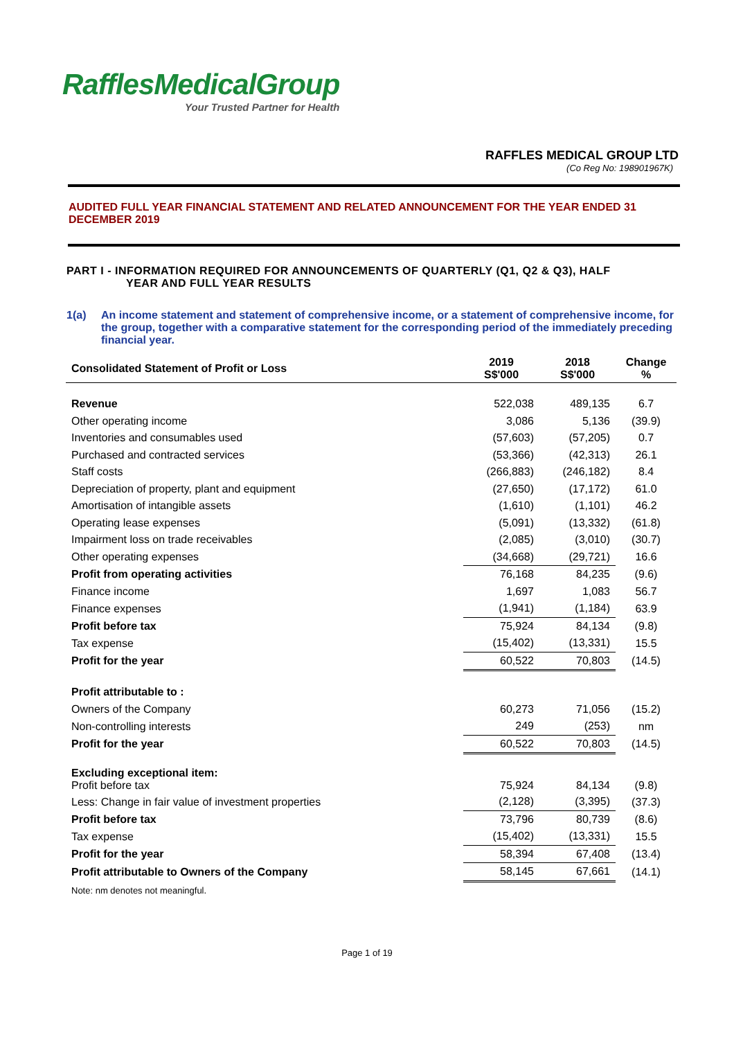RafflesMedicalGroup
Your Trusted Partner for Health
RAFFLES MEDICAL GROUP LTD
(Co Reg No: 198901967K)
AUDITED FULL YEAR FINANCIAL STATEMENT AND RELATED ANNOUNCEMENT FOR THE YEAR ENDED 31 DECEMBER 2019
PART I - INFORMATION REQUIRED FOR ANNOUNCEMENTS OF QUARTERLY (Q1, Q2 & Q3), HALF
YEAR AND FULL YEAR RESULTS
1(a) An income statement and statement of comprehensive income, or a statement of comprehensive income, for the group, together with a comparative statement for the corresponding period of the immediately preceding financial year.
| Consolidated Statement of Profit or Loss | 2019 S$'000 | 2018 S$'000 | Change % |
| --- | --- | --- | --- |
| Revenue | 522,038 | 489,135 | 6.7 |
| Other operating income | 3,086 | 5,136 | (39.9) |
| Inventories and consumables used | (57,603) | (57,205) | 0.7 |
| Purchased and contracted services | (53,366) | (42,313) | 26.1 |
| Staff costs | (266,883) | (246,182) | 8.4 |
| Depreciation of property, plant and equipment | (27,650) | (17,172) | 61.0 |
| Amortisation of intangible assets | (1,610) | (1,101) | 46.2 |
| Operating lease expenses | (5,091) | (13,332) | (61.8) |
| Impairment loss on trade receivables | (2,085) | (3,010) | (30.7) |
| Other operating expenses | (34,668) | (29,721) | 16.6 |
| Profit from operating activities | 76,168 | 84,235 | (9.6) |
| Finance income | 1,697 | 1,083 | 56.7 |
| Finance expenses | (1,941) | (1,184) | 63.9 |
| Profit before tax | 75,924 | 84,134 | (9.8) |
| Tax expense | (15,402) | (13,331) | 15.5 |
| Profit for the year | 60,522 | 70,803 | (14.5) |
| Profit attributable to : | | | |
| Owners of the Company | 60,273 | 71,056 | (15.2) |
| Non-controlling interests | 249 | (253) | nm |
| Profit for the year | 60,522 | 70,803 | (14.5) |
| Excluding exceptional item: Profit before tax | 75,924 | 84,134 | (9.8) |
| Less: Change in fair value of investment properties | (2,128) | (3,395) | (37.3) |
| Profit before tax | 73,796 | 80,739 | (8.6) |
| Tax expense | (15,402) | (13,331) | 15.5 |
| Profit for the year | 58,394 | 67,408 | (13.4) |
| Profit attributable to Owners of the Company | 58,145 | 67,661 | (14.1) |
| Note: nm denotes not meaningful. | | | |
Page 1 of 19